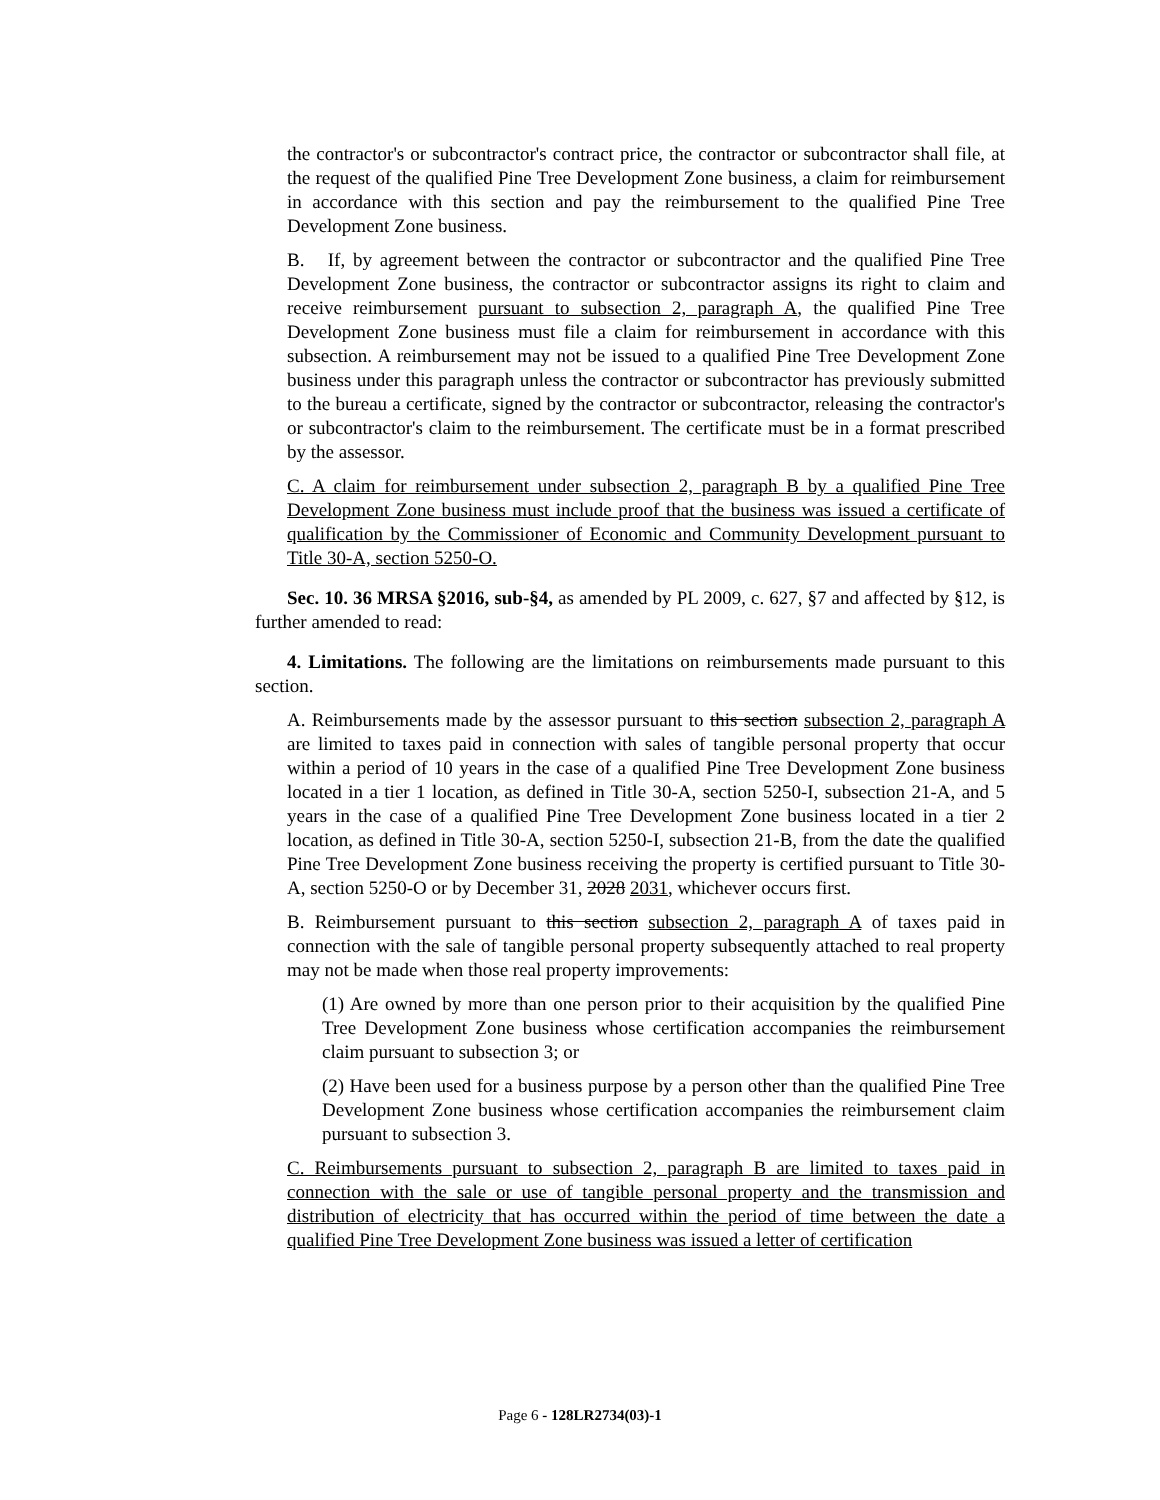the contractor's or subcontractor's contract price, the contractor or subcontractor shall file, at the request of the qualified Pine Tree Development Zone business, a claim for reimbursement in accordance with this section and pay the reimbursement to the qualified Pine Tree Development Zone business.
B. If, by agreement between the contractor or subcontractor and the qualified Pine Tree Development Zone business, the contractor or subcontractor assigns its right to claim and receive reimbursement pursuant to subsection 2, paragraph A, the qualified Pine Tree Development Zone business must file a claim for reimbursement in accordance with this subsection. A reimbursement may not be issued to a qualified Pine Tree Development Zone business under this paragraph unless the contractor or subcontractor has previously submitted to the bureau a certificate, signed by the contractor or subcontractor, releasing the contractor's or subcontractor's claim to the reimbursement. The certificate must be in a format prescribed by the assessor.
C. A claim for reimbursement under subsection 2, paragraph B by a qualified Pine Tree Development Zone business must include proof that the business was issued a certificate of qualification by the Commissioner of Economic and Community Development pursuant to Title 30-A, section 5250-O.
Sec. 10. 36 MRSA §2016, sub-§4, as amended by PL 2009, c. 627, §7 and affected by §12, is further amended to read:
4. Limitations. The following are the limitations on reimbursements made pursuant to this section.
A. Reimbursements made by the assessor pursuant to this section subsection 2, paragraph A are limited to taxes paid in connection with sales of tangible personal property that occur within a period of 10 years in the case of a qualified Pine Tree Development Zone business located in a tier 1 location, as defined in Title 30-A, section 5250-I, subsection 21-A, and 5 years in the case of a qualified Pine Tree Development Zone business located in a tier 2 location, as defined in Title 30-A, section 5250-I, subsection 21-B, from the date the qualified Pine Tree Development Zone business receiving the property is certified pursuant to Title 30-A, section 5250-O or by December 31, 2028 2031, whichever occurs first.
B. Reimbursement pursuant to this section subsection 2, paragraph A of taxes paid in connection with the sale of tangible personal property subsequently attached to real property may not be made when those real property improvements:
(1) Are owned by more than one person prior to their acquisition by the qualified Pine Tree Development Zone business whose certification accompanies the reimbursement claim pursuant to subsection 3; or
(2) Have been used for a business purpose by a person other than the qualified Pine Tree Development Zone business whose certification accompanies the reimbursement claim pursuant to subsection 3.
C. Reimbursements pursuant to subsection 2, paragraph B are limited to taxes paid in connection with the sale or use of tangible personal property and the transmission and distribution of electricity that has occurred within the period of time between the date a qualified Pine Tree Development Zone business was issued a letter of certification
Page 6 - 128LR2734(03)-1